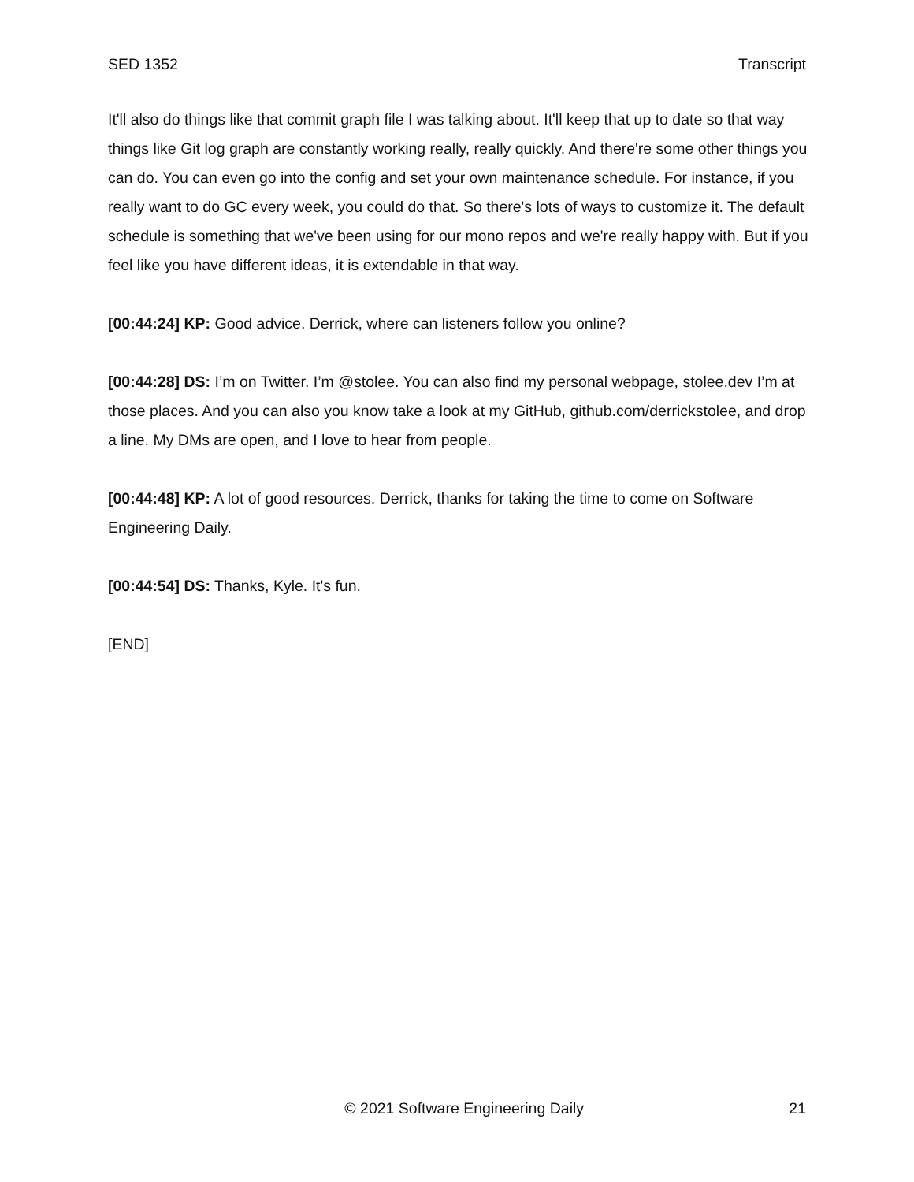SED 1352 Transcript
It'll also do things like that commit graph file I was talking about. It'll keep that up to date so that way things like Git log graph are constantly working really, really quickly. And there're some other things you can do. You can even go into the config and set your own maintenance schedule. For instance, if you really want to do GC every week, you could do that. So there's lots of ways to customize it. The default schedule is something that we've been using for our mono repos and we're really happy with. But if you feel like you have different ideas, it is extendable in that way.
[00:44:24] KP: Good advice. Derrick, where can listeners follow you online?
[00:44:28] DS: I’m on Twitter. I’m @stolee. You can also find my personal webpage, stolee.dev I’m at those places. And you can also you know take a look at my GitHub, github.com/derrickstolee, and drop a line. My DMs are open, and I love to hear from people.
[00:44:48] KP: A lot of good resources. Derrick, thanks for taking the time to come on Software Engineering Daily.
[00:44:54] DS: Thanks, Kyle. It's fun.
[END]
© 2021 Software Engineering Daily 21